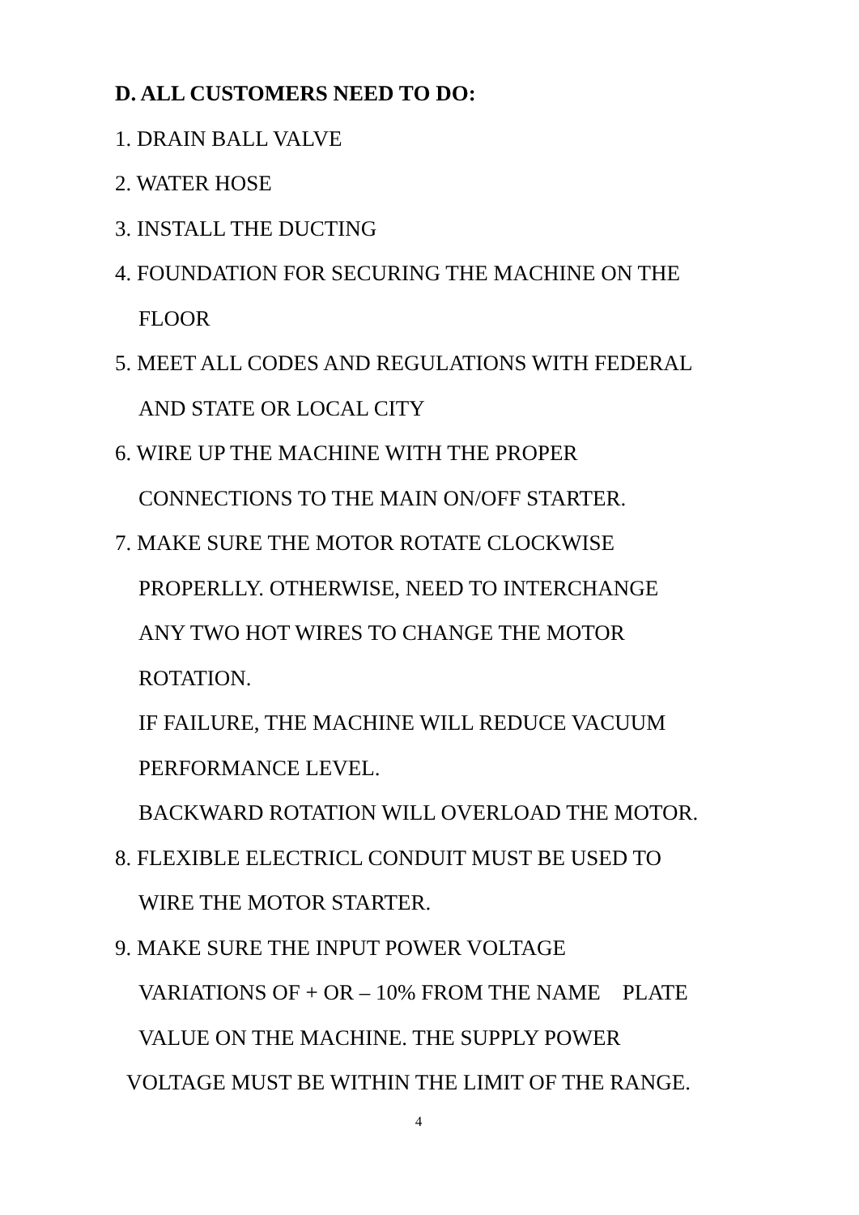D. ALL CUSTOMERS NEED TO DO:
1. DRAIN BALL VALVE
2. WATER HOSE
3. INSTALL THE DUCTING
4. FOUNDATION FOR SECURING THE MACHINE ON THE
FLOOR
5. MEET ALL CODES AND REGULATIONS WITH FEDERAL
AND STATE OR LOCAL CITY
6. WIRE UP THE MACHINE WITH THE PROPER
CONNECTIONS TO THE MAIN ON/OFF STARTER.
7. MAKE SURE THE MOTOR ROTATE CLOCKWISE
PROPERLLY. OTHERWISE, NEED TO INTERCHANGE
ANY TWO HOT WIRES TO CHANGE THE MOTOR
ROTATION.
IF FAILURE, THE MACHINE WILL REDUCE VACUUM
PERFORMANCE LEVEL.
BACKWARD ROTATION WILL OVERLOAD THE MOTOR.
8. FLEXIBLE ELECTRICL CONDUIT MUST BE USED TO
WIRE THE MOTOR STARTER.
9. MAKE SURE THE INPUT POWER VOLTAGE
VARIATIONS OF + OR – 10% FROM THE NAME PLATE
VALUE ON THE MACHINE. THE SUPPLY POWER
VOLTAGE MUST BE WITHIN THE LIMIT OF THE RANGE.
4